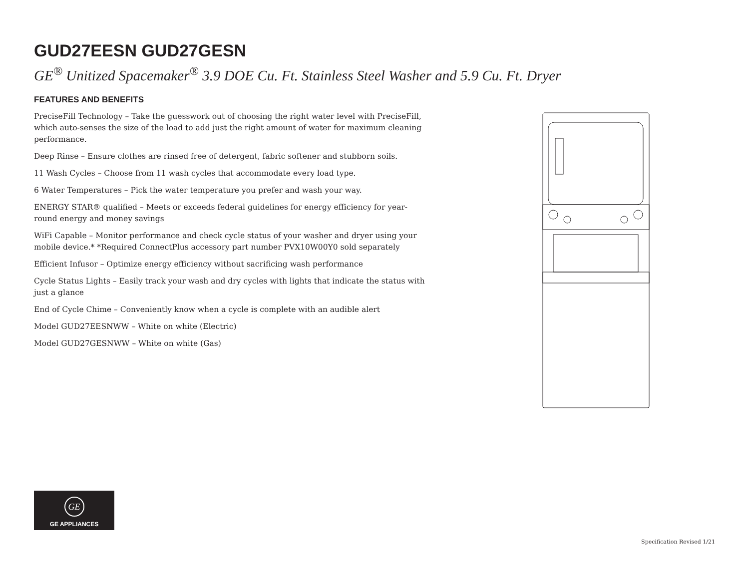GUD27EESN GUD27GESN
GE<sup>®</sup> Unitized Spacemaker<sup>®</sup> 3.9 DOE Cu. Ft. Stainless Steel Washer and 5.9 Cu. Ft. Dryer
FEATURES AND BENEFITS
PreciseFill Technology – Take the guesswork out of choosing the right water level with PreciseFill, which auto-senses the size of the load to add just the right amount of water for maximum cleaning performance.
Deep Rinse – Ensure clothes are rinsed free of detergent, fabric softener and stubborn soils.
11 Wash Cycles – Choose from 11 wash cycles that accommodate every load type.
6 Water Temperatures – Pick the water temperature you prefer and wash your way.
ENERGY STAR® qualified – Meets or exceeds federal guidelines for energy efficiency for year-round energy and money savings
WiFi Capable – Monitor performance and check cycle status of your washer and dryer using your mobile device.* *Required ConnectPlus accessory part number PVX10W00Y0 sold separately
Efficient Infusor – Optimize energy efficiency without sacrificing wash performance
Cycle Status Lights – Easily track your wash and dry cycles with lights that indicate the status with just a glance
End of Cycle Chime – Conveniently know when a cycle is complete with an audible alert
Model GUD27EESNWW – White on white (Electric)
Model GUD27GESNWW – White on white (Gas)
GE
GE APPLIANCES
Specification Revised 1/21